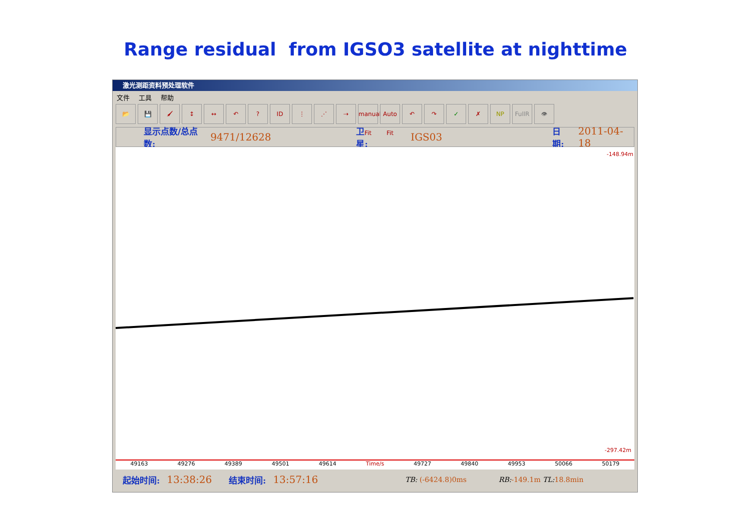Range residual from IGSO3 satellite at nighttime
激光测距资料预处理软件
文件 工具 帮助
📂 💾 🖌 ↕ ↔ ↶ ? ID ⋮ ⋰ ⇢ manual Fit
Auto Fit
↶ ↷ ✓ ✗ NP FullR 👁
显示点数/总点数: 9471/12628 卫星: IGS03 日期: 2011-04-18
-148.94m
-297.42m
49163 49276 49389 49501 49614 Time/s 49727 49840 49953 50066 50179
起始时间: 13:38:26 结束时间: 13:57:16 TB: (-6424.8)0ms RB:-149.1m TL: 18.8min